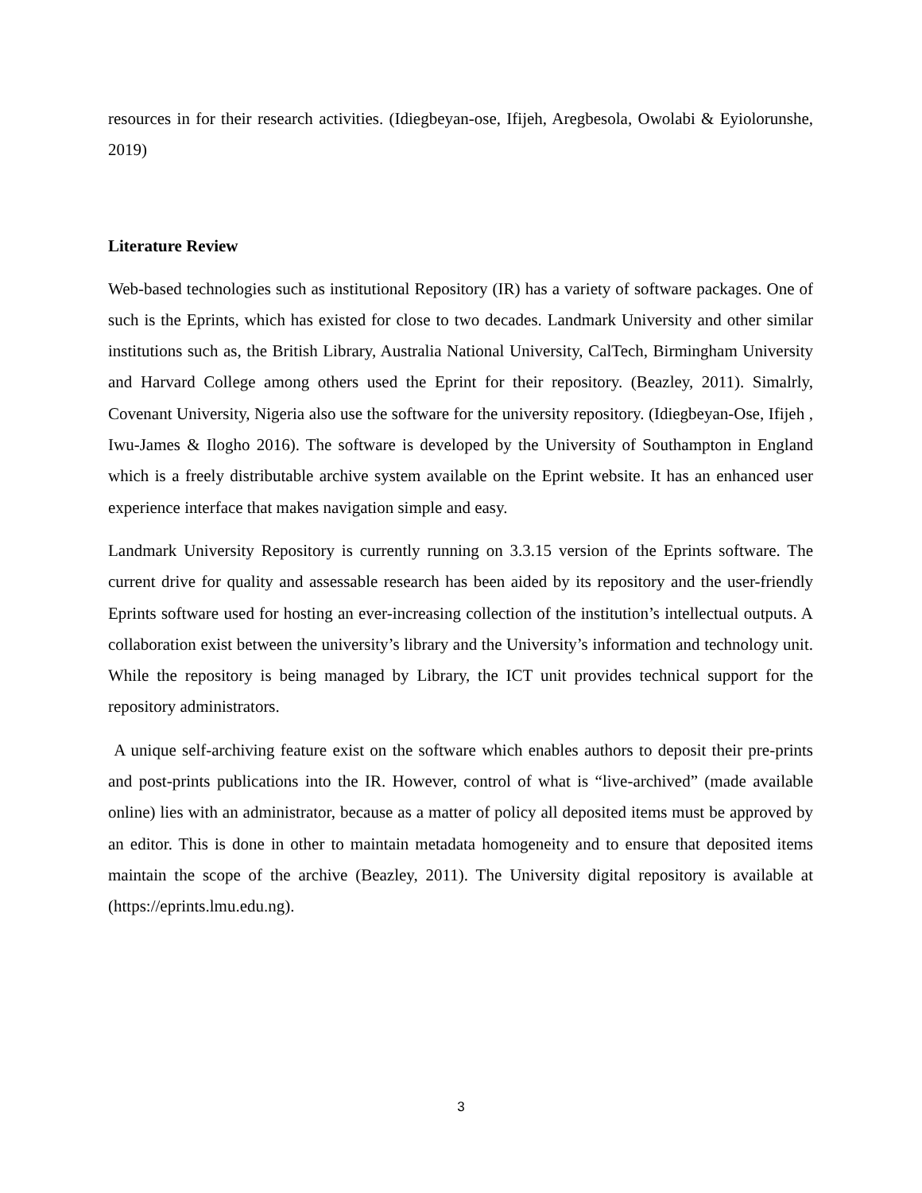resources in for their research activities. (Idiegbeyan-ose, Ifijeh, Aregbesola, Owolabi & Eyiolorunshe, 2019)
Literature Review
Web-based technologies such as institutional Repository (IR) has a variety of software packages. One of such is the Eprints, which has existed for close to two decades. Landmark University and other similar institutions such as, the British Library, Australia National University, CalTech, Birmingham University and Harvard College among others used the Eprint for their repository. (Beazley, 2011). Simalrly, Covenant University, Nigeria also use the software for the university repository. (Idiegbeyan-Ose, Ifijeh , Iwu-James & Ilogho 2016). The software is developed by the University of Southampton in England which is a freely distributable archive system available on the Eprint website. It has an enhanced user experience interface that makes navigation simple and easy.
Landmark University Repository is currently running on 3.3.15 version of the Eprints software. The current drive for quality and assessable research has been aided by its repository and the user-friendly Eprints software used for hosting an ever-increasing collection of the institution’s intellectual outputs. A collaboration exist between the university’s library and the University’s information and technology unit. While the repository is being managed by Library, the ICT unit provides technical support for the repository administrators.
A unique self-archiving feature exist on the software which enables authors to deposit their pre-prints and post-prints publications into the IR. However, control of what is “live-archived” (made available online) lies with an administrator, because as a matter of policy all deposited items must be approved by an editor. This is done in other to maintain metadata homogeneity and to ensure that deposited items maintain the scope of the archive (Beazley, 2011). The University digital repository is available at (https://eprints.lmu.edu.ng).
3